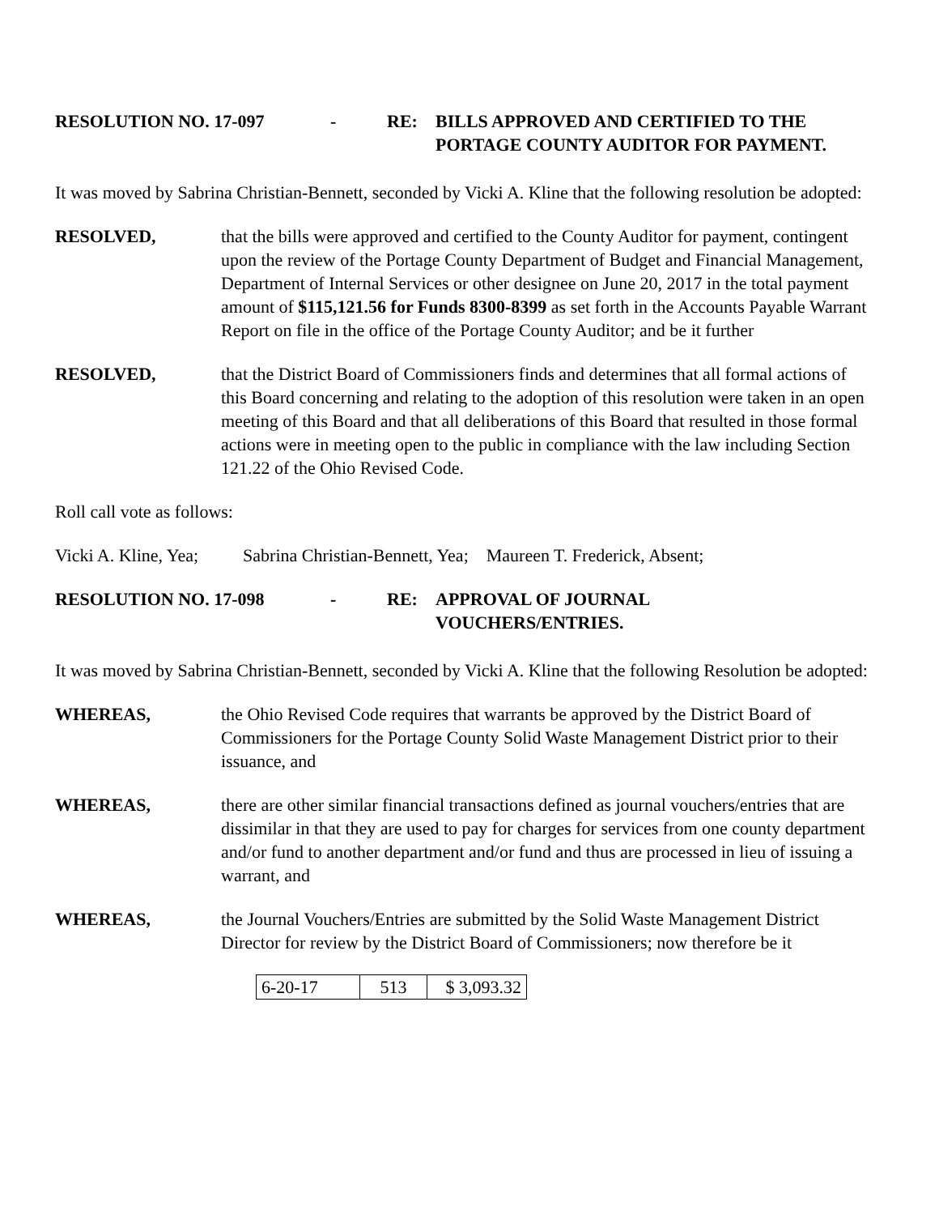RESOLUTION NO. 17-097 - RE: BILLS APPROVED AND CERTIFIED TO THE
PORTAGE COUNTY AUDITOR FOR PAYMENT.
It was moved by Sabrina Christian-Bennett, seconded by Vicki A. Kline that the following resolution be adopted:
RESOLVED, that the bills were approved and certified to the County Auditor for payment, contingent upon the review of the Portage County Department of Budget and Financial Management, Department of Internal Services or other designee on June 20, 2017 in the total payment amount of $115,121.56 for Funds 8300-8399 as set forth in the Accounts Payable Warrant Report on file in the office of the Portage County Auditor; and be it further
RESOLVED, that the District Board of Commissioners finds and determines that all formal actions of this Board concerning and relating to the adoption of this resolution were taken in an open meeting of this Board and that all deliberations of this Board that resulted in those formal actions were in meeting open to the public in compliance with the law including Section 121.22 of the Ohio Revised Code.
Roll call vote as follows:
Vicki A. Kline, Yea; Sabrina Christian-Bennett, Yea; Maureen T. Frederick, Absent;
RESOLUTION NO. 17-098 - RE: APPROVAL OF JOURNAL
VOUCHERS/ENTRIES.
It was moved by Sabrina Christian-Bennett, seconded by Vicki A. Kline that the following Resolution be adopted:
WHEREAS, the Ohio Revised Code requires that warrants be approved by the District Board of Commissioners for the Portage County Solid Waste Management District prior to their issuance, and
WHEREAS, there are other similar financial transactions defined as journal vouchers/entries that are dissimilar in that they are used to pay for charges for services from one county department and/or fund to another department and/or fund and thus are processed in lieu of issuing a warrant, and
WHEREAS, the Journal Vouchers/Entries are submitted by the Solid Waste Management District Director for review by the District Board of Commissioners; now therefore be it
| 6-20-17 | 513 | $ 3,093.32 |